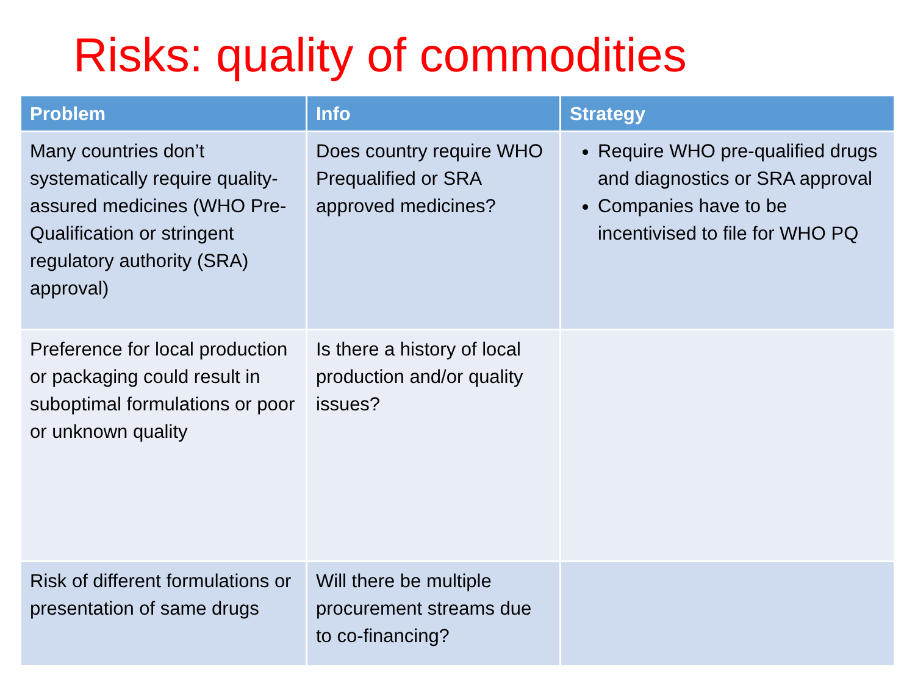Risks: quality of commodities
| Problem | Info | Strategy |
| --- | --- | --- |
| Many countries don’t systematically require quality-assured medicines (WHO Pre-Qualification or stringent regulatory authority (SRA) approval) | Does country require WHO Prequalified or SRA approved medicines? | Require WHO pre-qualified drugs and diagnostics or SRA approval Companies have to be incentivised to file for WHO PQ |
| Preference for local production or packaging could result in suboptimal formulations or poor or unknown quality | Is there a history of local production and/or quality issues? | |
| Risk of different formulations or presentation of same drugs | Will there be multiple procurement streams due to co-financing? | |